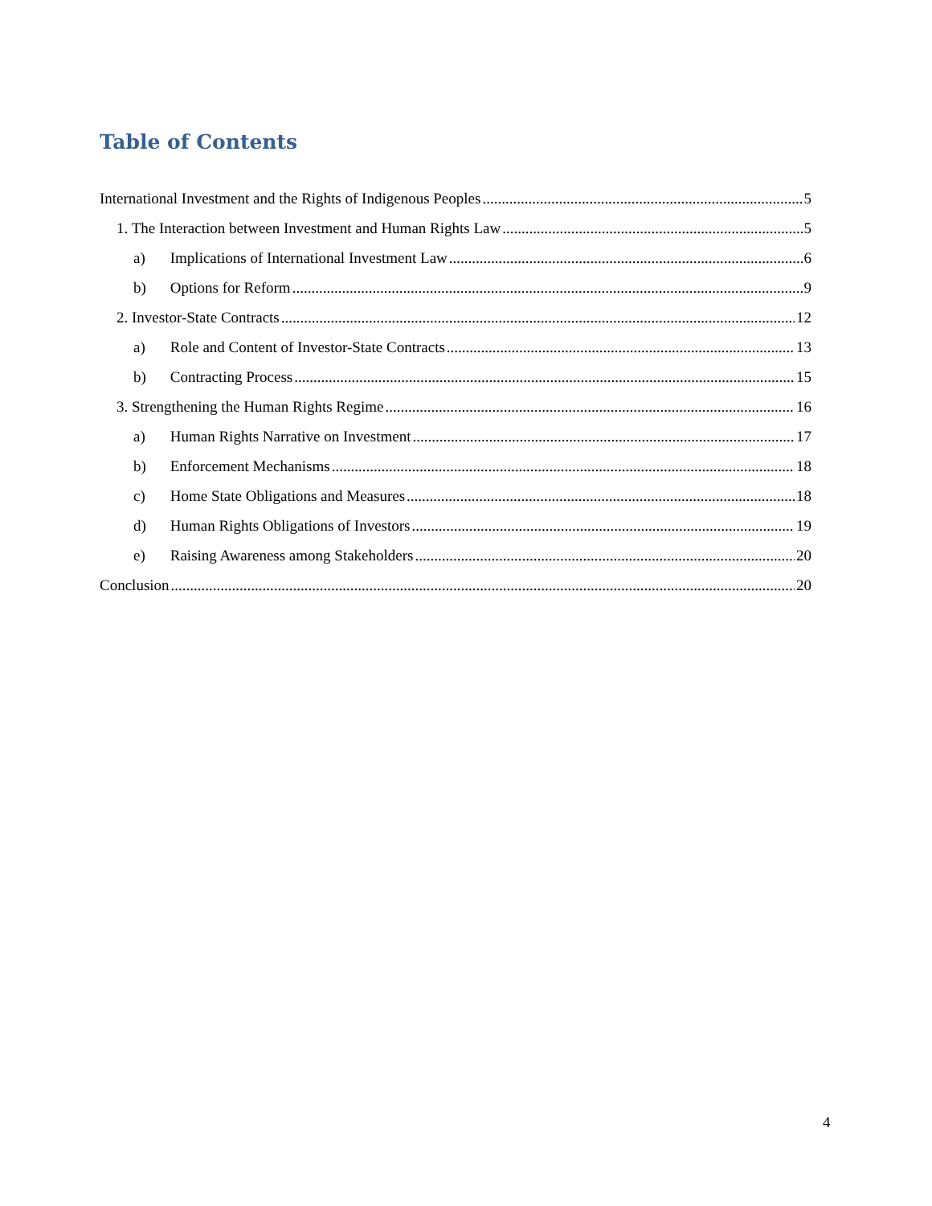Table of Contents
International Investment and the Rights of Indigenous Peoples 5
1. The Interaction between Investment and Human Rights Law 5
a) Implications of International Investment Law 6
b) Options for Reform 9
2. Investor-State Contracts 12
a) Role and Content of Investor-State Contracts 13
b) Contracting Process 15
3. Strengthening the Human Rights Regime 16
a) Human Rights Narrative on Investment 17
b) Enforcement Mechanisms 18
c) Home State Obligations and Measures 18
d) Human Rights Obligations of Investors 19
e) Raising Awareness among Stakeholders 20
Conclusion 20
4